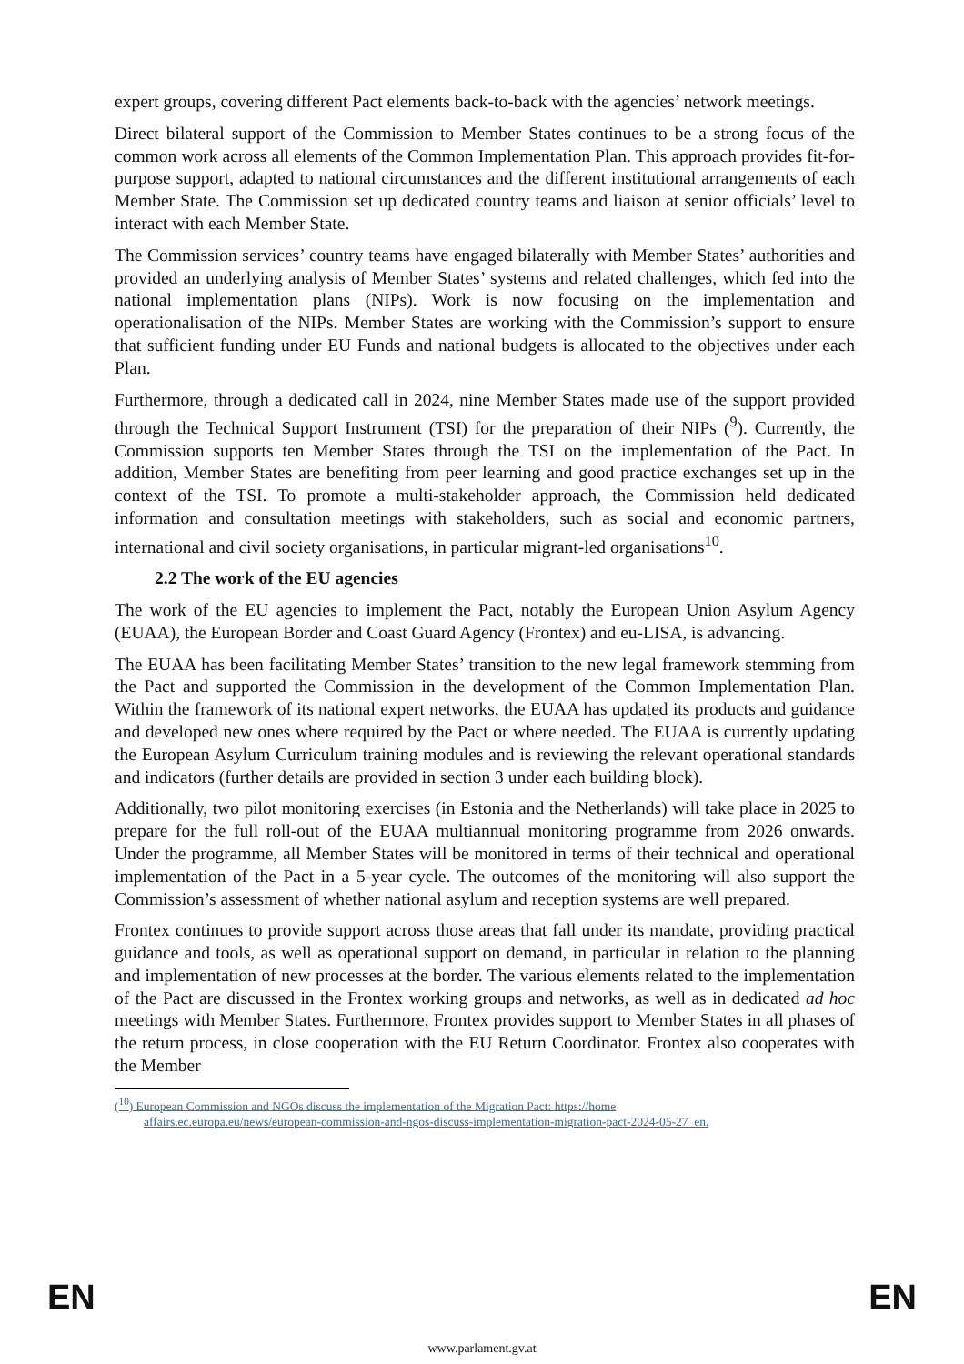expert groups, covering different Pact elements back-to-back with the agencies’ network meetings.
Direct bilateral support of the Commission to Member States continues to be a strong focus of the common work across all elements of the Common Implementation Plan. This approach provides fit-for-purpose support, adapted to national circumstances and the different institutional arrangements of each Member State. The Commission set up dedicated country teams and liaison at senior officials’ level to interact with each Member State.
The Commission services’ country teams have engaged bilaterally with Member States’ authorities and provided an underlying analysis of Member States’ systems and related challenges, which fed into the national implementation plans (NIPs). Work is now focusing on the implementation and operationalisation of the NIPs. Member States are working with the Commission’s support to ensure that sufficient funding under EU Funds and national budgets is allocated to the objectives under each Plan.
Furthermore, through a dedicated call in 2024, nine Member States made use of the support provided through the Technical Support Instrument (TSI) for the preparation of their NIPs (<sup>9</sup>). Currently, the Commission supports ten Member States through the TSI on the implementation of the Pact. In addition, Member States are benefiting from peer learning and good practice exchanges set up in the context of the TSI. To promote a multi-stakeholder approach, the Commission held dedicated information and consultation meetings with stakeholders, such as social and economic partners, international and civil society organisations, in particular migrant-led organisations<sup>10</sup>.
2.2 The work of the EU agencies
The work of the EU agencies to implement the Pact, notably the European Union Asylum Agency (EUAA), the European Border and Coast Guard Agency (Frontex) and eu-LISA, is advancing.
The EUAA has been facilitating Member States’ transition to the new legal framework stemming from the Pact and supported the Commission in the development of the Common Implementation Plan. Within the framework of its national expert networks, the EUAA has updated its products and guidance and developed new ones where required by the Pact or where needed. The EUAA is currently updating the European Asylum Curriculum training modules and is reviewing the relevant operational standards and indicators (further details are provided in section 3 under each building block).
Additionally, two pilot monitoring exercises (in Estonia and the Netherlands) will take place in 2025 to prepare for the full roll-out of the EUAA multiannual monitoring programme from 2026 onwards. Under the programme, all Member States will be monitored in terms of their technical and operational implementation of the Pact in a 5-year cycle. The outcomes of the monitoring will also support the Commission’s assessment of whether national asylum and reception systems are well prepared.
Frontex continues to provide support across those areas that fall under its mandate, providing practical guidance and tools, as well as operational support on demand, in particular in relation to the planning and implementation of new processes at the border. The various elements related to the implementation of the Pact are discussed in the Frontex working groups and networks, as well as in dedicated ad hoc meetings with Member States. Furthermore, Frontex provides support to Member States in all phases of the return process, in close cooperation with the EU Return Coordinator. Frontex also cooperates with the Member
(<sup>10</sup>) European Commission and NGOs discuss the implementation of the Migration Pact: https://home
affairs.ec.europa.eu/news/european-commission-and-ngos-discuss-implementation-migration-pact-2024-05-27_en.
EN EN
www.parlament.gv.at